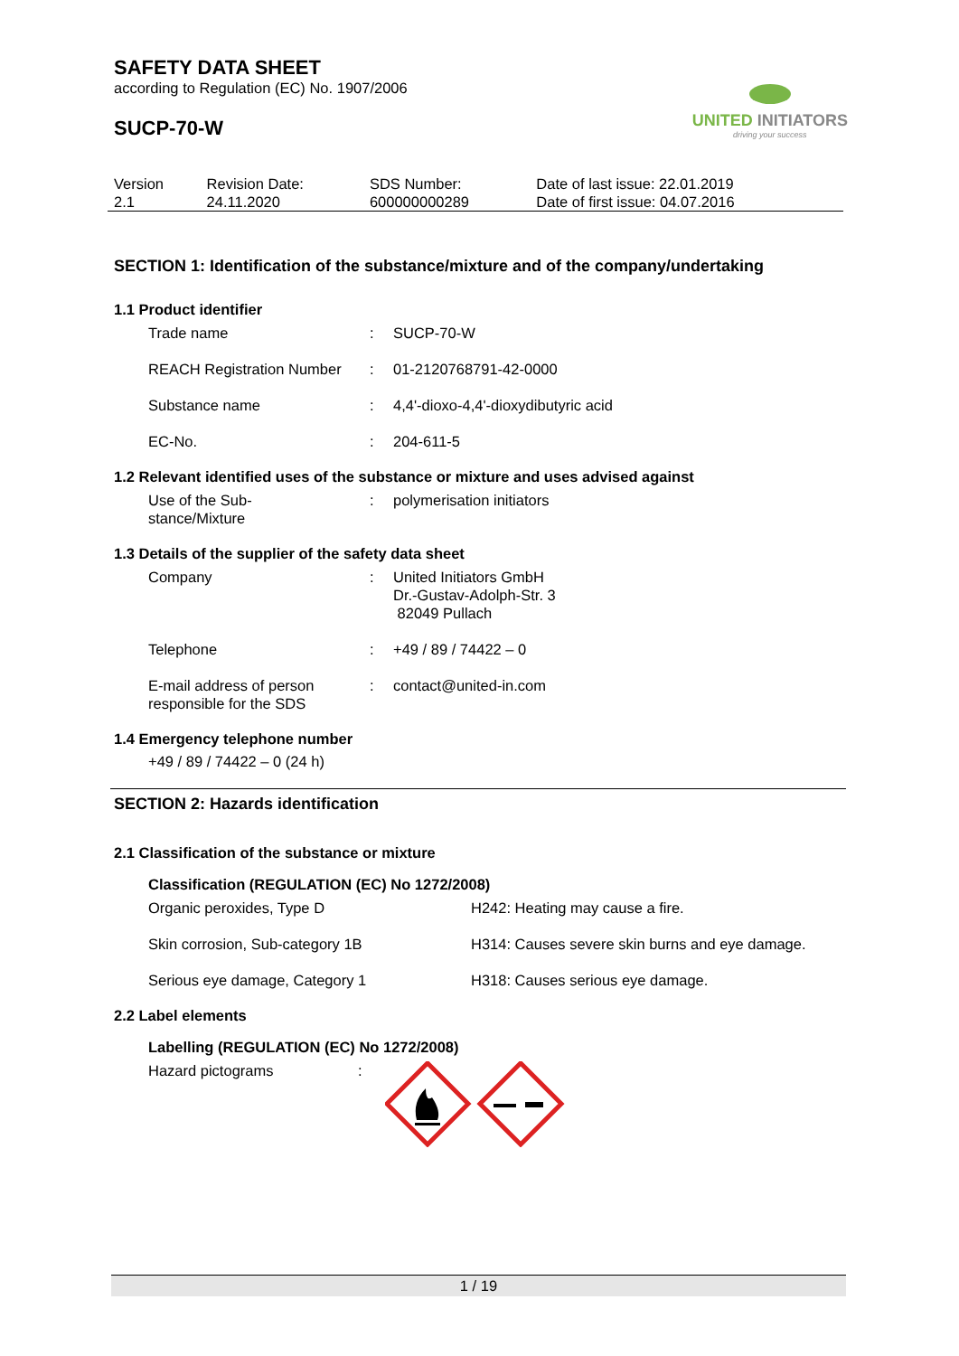SAFETY DATA SHEET
according to Regulation (EC) No. 1907/2006
SUCP-70-W
UNITED INITIATORS
driving your success
| Version 2.1 | Revision Date: 24.11.2020 | SDS Number: 600000000289 | Date of last issue: 22.01.2019 Date of first issue: 04.07.2016 |
SECTION 1: Identification of the substance/mixture and of the company/undertaking
1.1 Product identifier
| Trade name | : | SUCP-70-W |
| REACH Registration Number | : | 01-2120768791-42-0000 |
| Substance name | : | 4,4'-dioxo-4,4'-dioxydibutyric acid |
| EC-No. | : | 204-611-5 |
1.2 Relevant identified uses of the substance or mixture and uses advised against
| Use of the Sub- stance/Mixture | : | polymerisation initiators |
1.3 Details of the supplier of the safety data sheet
| Company | : | United Initiators GmbH Dr.-Gustav-Adolph-Str. 3 82049 Pullach |
| Telephone | : | +49 / 89 / 74422 – 0 |
| E-mail address of person responsible for the SDS | : | contact@united-in.com |
1.4 Emergency telephone number
+49 / 89 / 74422 – 0 (24 h)
SECTION 2: Hazards identification
2.1 Classification of the substance or mixture
Classification (REGULATION (EC) No 1272/2008)
| Organic peroxides, Type D | H242: Heating may cause a fire. |
| Skin corrosion, Sub-category 1B | H314: Causes severe skin burns and eye damage. |
| Serious eye damage, Category 1 | H318: Causes serious eye damage. |
2.2 Label elements
Labelling (REGULATION (EC) No 1272/2008)
| Hazard pictograms | : | |
1 / 19